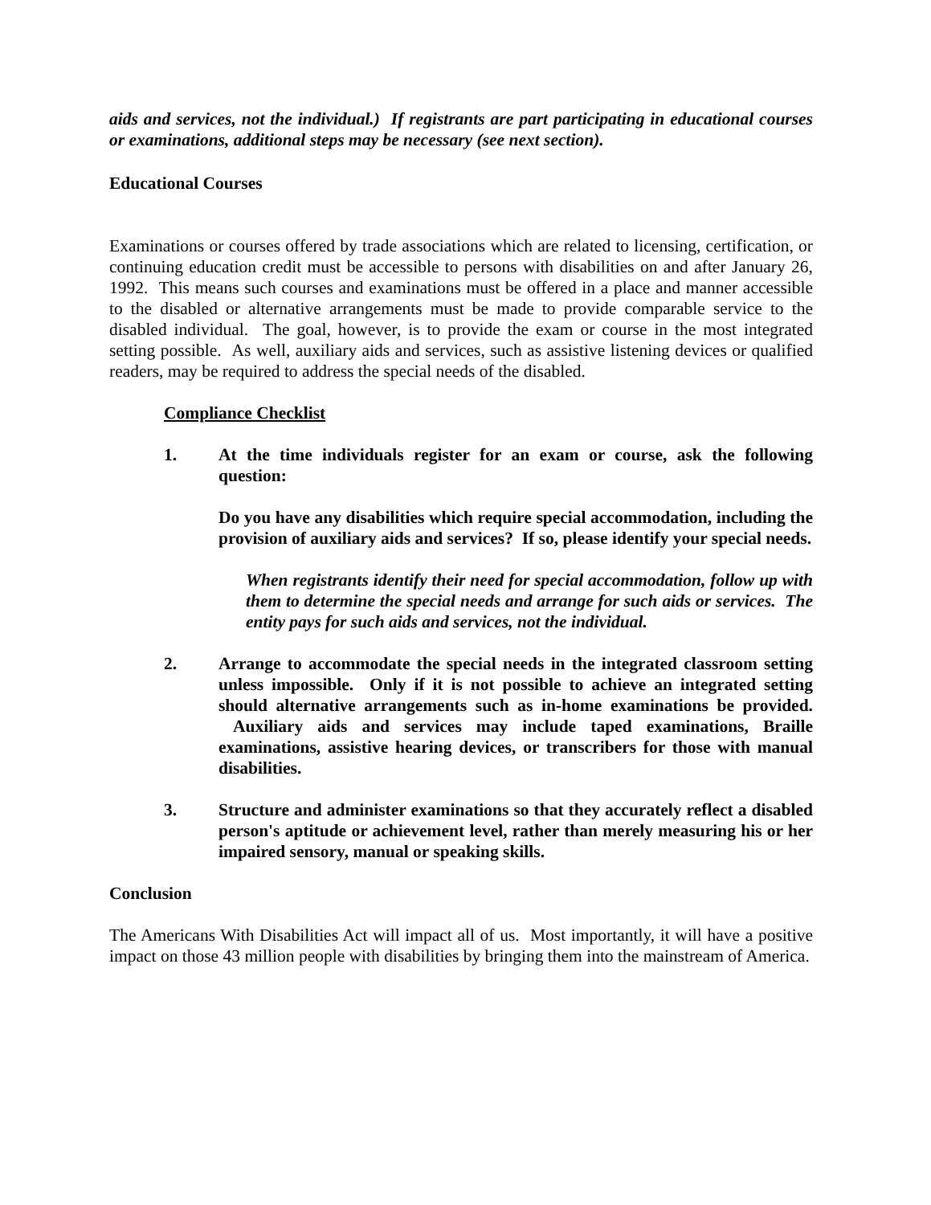aids and services, not the individual.) If registrants are part participating in educational courses or examinations, additional steps may be necessary (see next section).
Educational Courses
Examinations or courses offered by trade associations which are related to licensing, certification, or continuing education credit must be accessible to persons with disabilities on and after January 26, 1992. This means such courses and examinations must be offered in a place and manner accessible to the disabled or alternative arrangements must be made to provide comparable service to the disabled individual. The goal, however, is to provide the exam or course in the most integrated setting possible. As well, auxiliary aids and services, such as assistive listening devices or qualified readers, may be required to address the special needs of the disabled.
Compliance Checklist
1. At the time individuals register for an exam or course, ask the following question:
Do you have any disabilities which require special accommodation, including the provision of auxiliary aids and services? If so, please identify your special needs.
When registrants identify their need for special accommodation, follow up with them to determine the special needs and arrange for such aids or services. The entity pays for such aids and services, not the individual.
2. Arrange to accommodate the special needs in the integrated classroom setting unless impossible. Only if it is not possible to achieve an integrated setting should alternative arrangements such as in-home examinations be provided. Auxiliary aids and services may include taped examinations, Braille examinations, assistive hearing devices, or transcribers for those with manual disabilities.
3. Structure and administer examinations so that they accurately reflect a disabled person's aptitude or achievement level, rather than merely measuring his or her impaired sensory, manual or speaking skills.
Conclusion
The Americans With Disabilities Act will impact all of us. Most importantly, it will have a positive impact on those 43 million people with disabilities by bringing them into the mainstream of America.